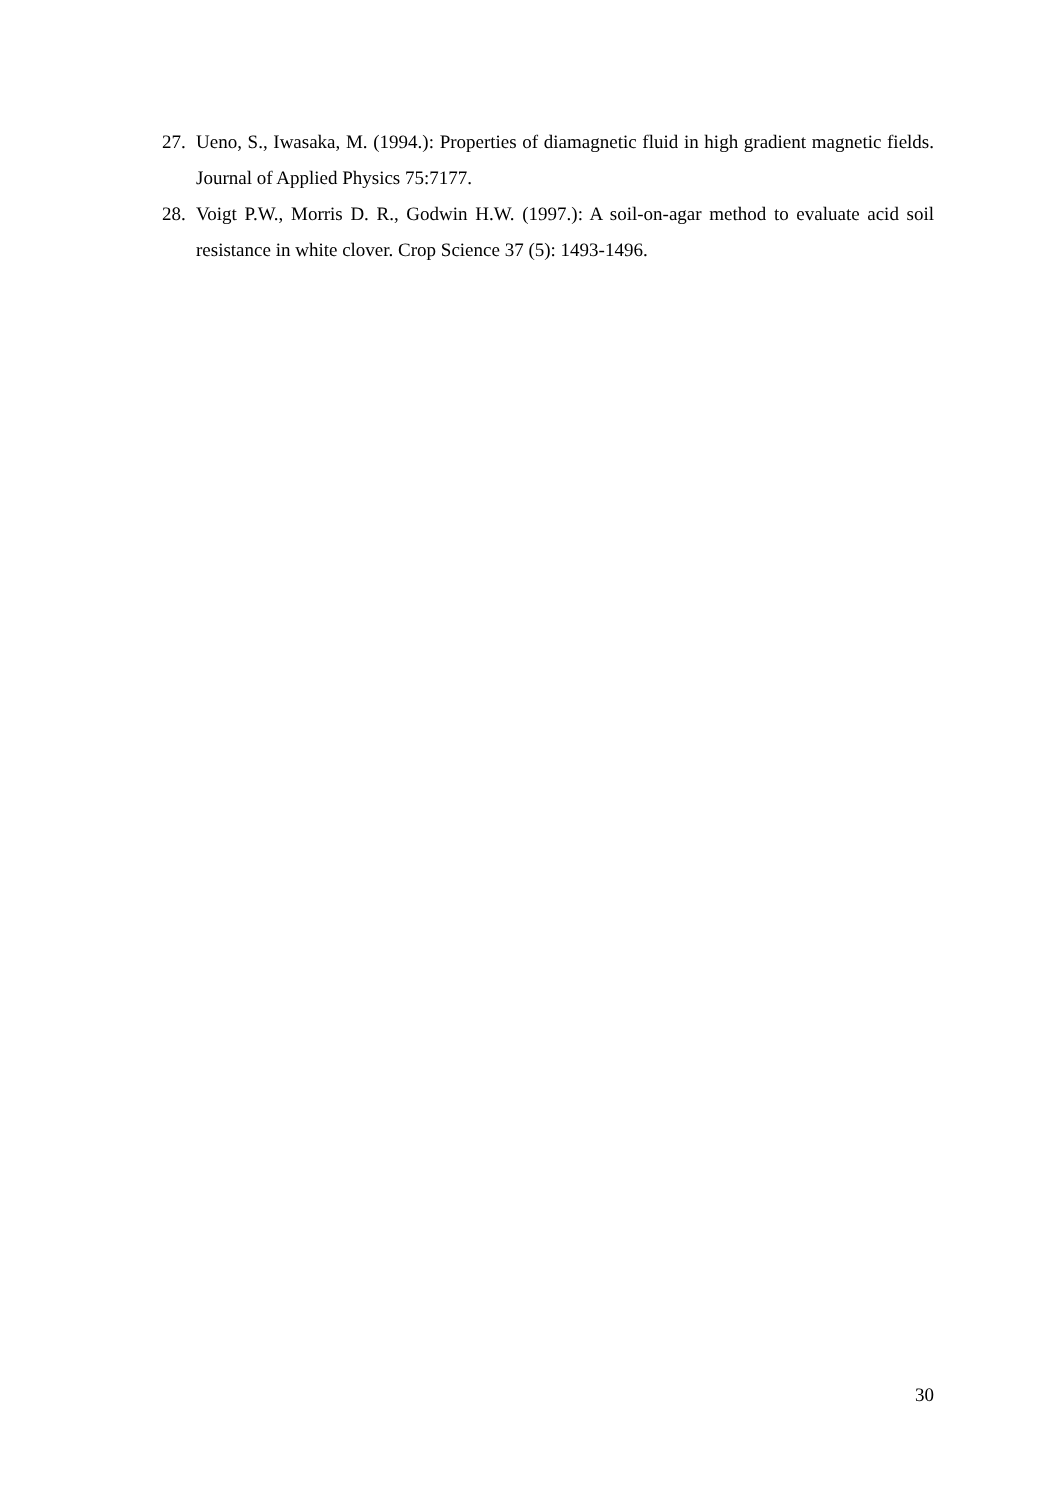27. Ueno, S., Iwasaka, M. (1994.): Properties of diamagnetic fluid in high gradient magnetic fields. Journal of Applied Physics 75:7177.
28. Voigt P.W., Morris D. R., Godwin H.W. (1997.): A soil-on-agar method to evaluate acid soil resistance in white clover. Crop Science 37 (5): 1493-1496.
30